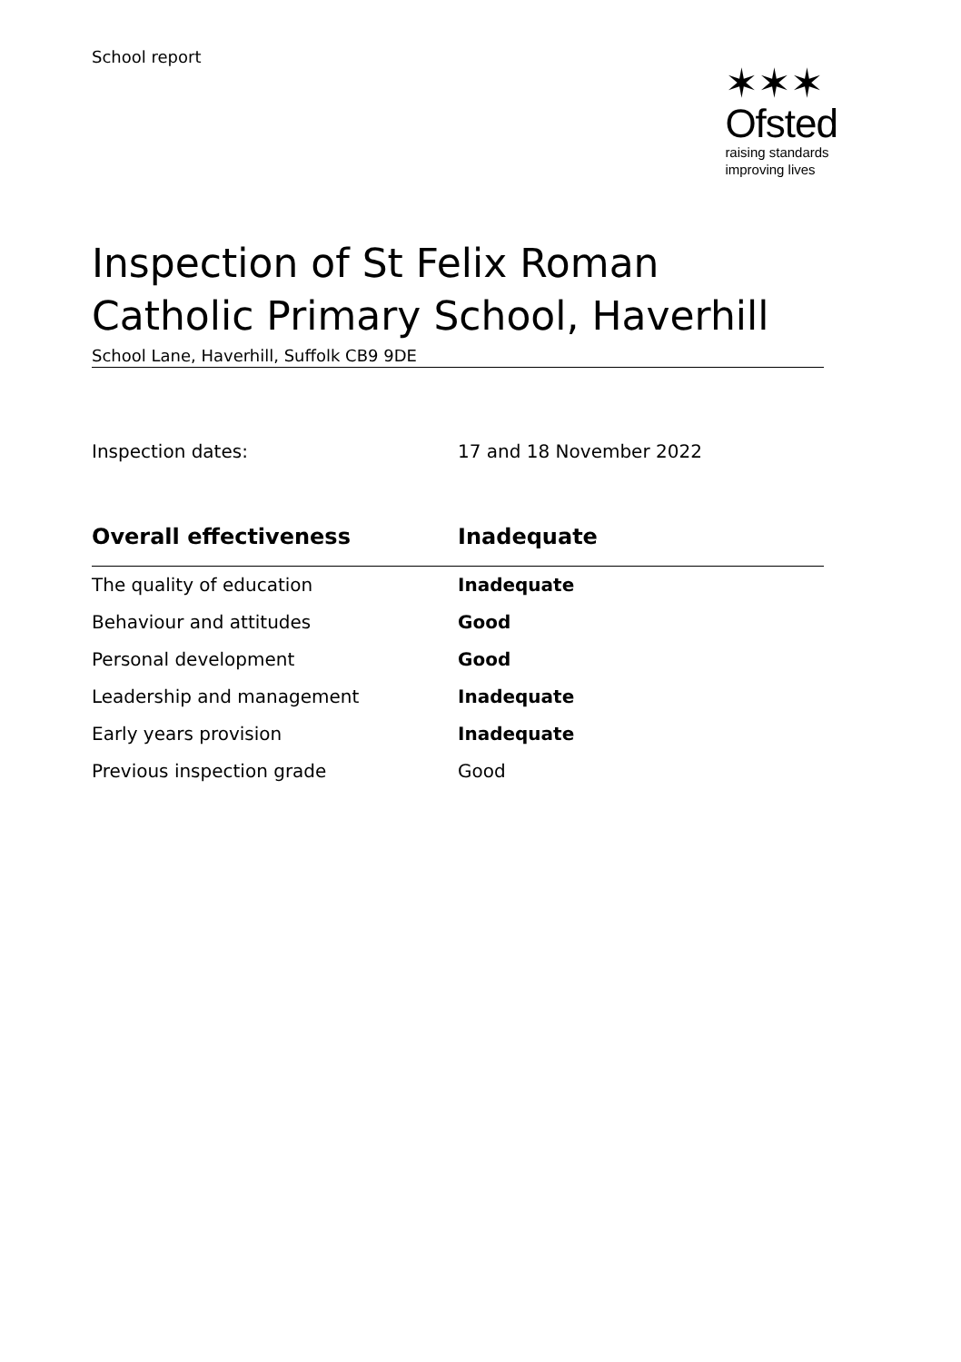School report
✶✶✶
Ofsted
raising standards
improving lives
Inspection of St Felix Roman Catholic Primary School, Haverhill
School Lane, Haverhill, Suffolk CB9 9DE
Inspection dates: 17 and 18 November 2022
| Overall effectiveness | Inadequate |
| --- | --- |
| The quality of education | Inadequate |
| Behaviour and attitudes | Good |
| Personal development | Good |
| Leadership and management | Inadequate |
| Early years provision | Inadequate |
| Previous inspection grade | Good |